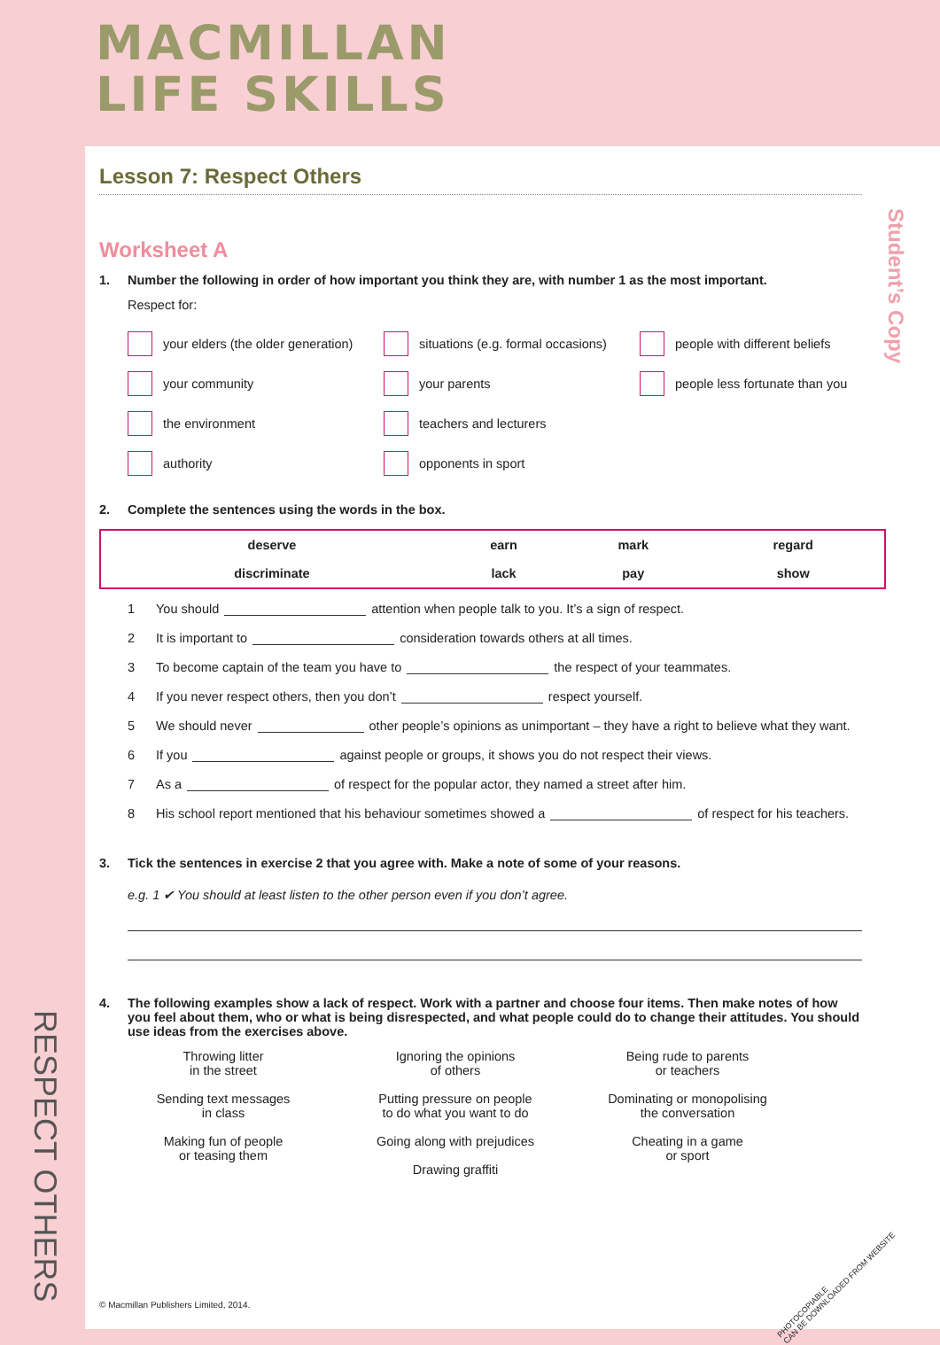MACMILLAN
LIFE SKILLS
Lesson 7: Respect Others
Worksheet A
1. Number the following in order of how important you think they are, with number 1 as the most important.
Respect for:
your elders (the older generation)
situations (e.g. formal occasions)
people with different beliefs
your community
your parents
people less fortunate than you
the environment
teachers and lecturers
authority
opponents in sport
2. Complete the sentences using the words in the box.
| deserve | earn | mark | regard |
| discriminate | lack | pay | show |
1 You should attention when people talk to you. It’s a sign of respect.
2 It is important to consideration towards others at all times.
3 To become captain of the team you have to the respect of your teammates.
4 If you never respect others, then you don’t respect yourself.
5 We should never other people’s opinions as unimportant – they have a right to believe what they want.
6 If you against people or groups, it shows you do not respect their views.
7 As a of respect for the popular actor, they named a street after him.
8 His school report mentioned that his behaviour sometimes showed a of respect for his teachers.
3. Tick the sentences in exercise 2 that you agree with. Make a note of some of your reasons.
e.g. 1 ✔ You should at least listen to the other person even if you don’t agree.
4. The following examples show a lack of respect. Work with a partner and choose four items. Then make notes of how you feel about them, who or what is being disrespected, and what people could do to change their attitudes. You should use ideas from the exercises above.
Throwing litter
in the street
Ignoring the opinions
of others
Being rude to parents
or teachers
Sending text messages
in class
Putting pressure on people
to do what you want to do
Dominating or monopolising
the conversation
Making fun of people
or teasing them
Going along with prejudices
Drawing graffiti
Cheating in a game
or sport
© Macmillan Publishers Limited, 2014.
PHOTOCOPIABLE
CAN BE DOWNLOADED FROM WEBSITE
Student’s Copy
RESPECT OTHERS